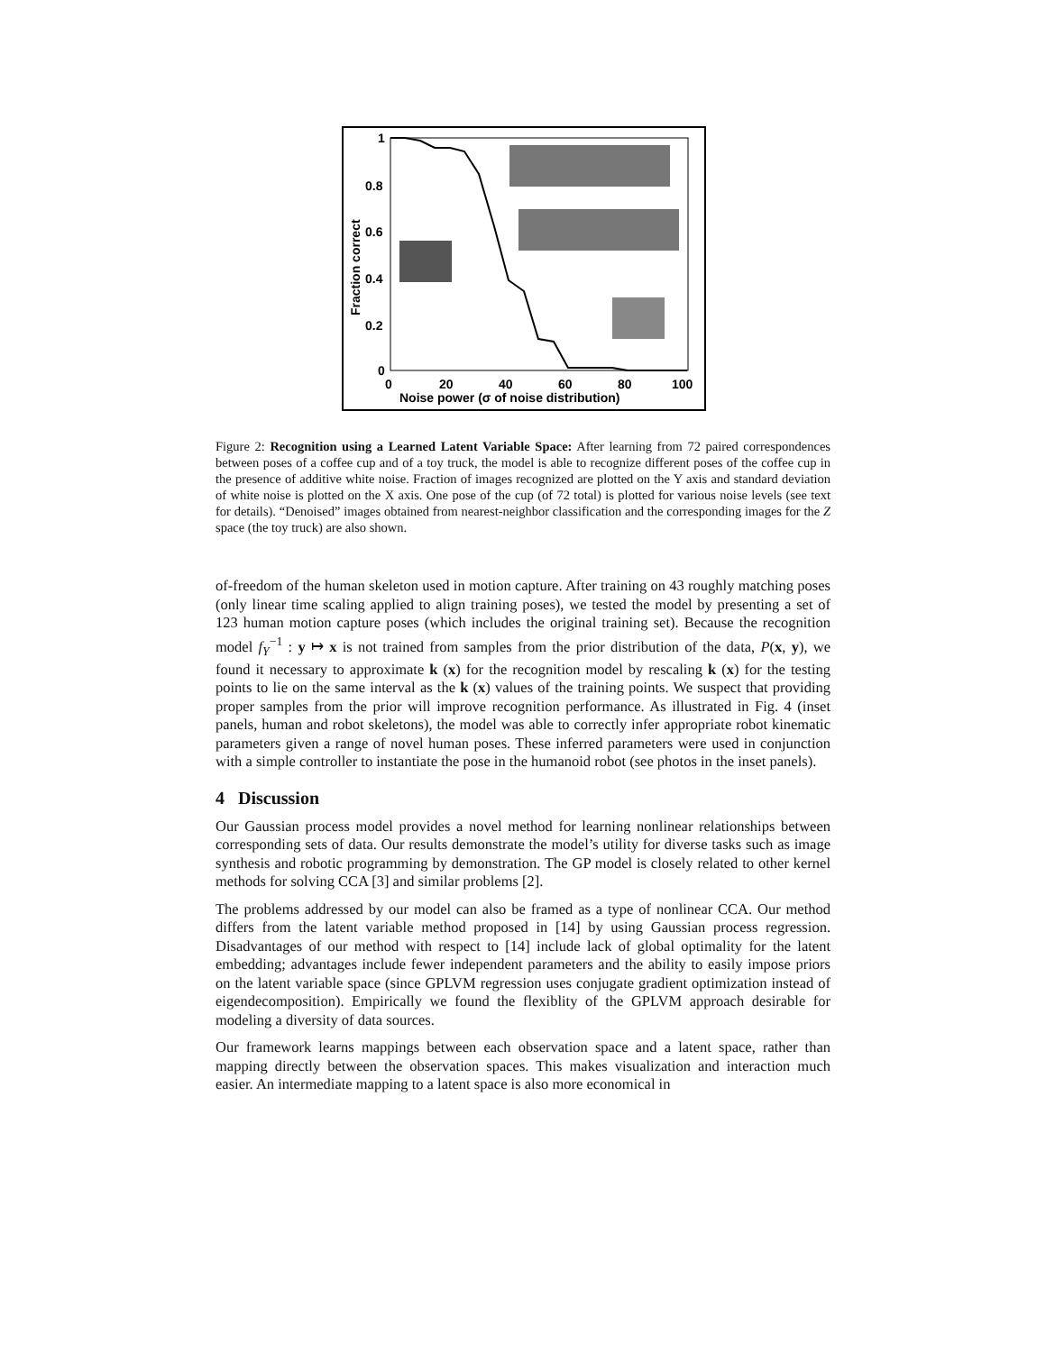1
0.8
0.6
0.4
0.2
0
0
20
40
60
80
100
Noise power (σ of noise distribution)
Fraction correct
Figure 2: Recognition using a Learned Latent Variable Space: After learning from 72 paired correspondences between poses of a coffee cup and of a toy truck, the model is able to recognize different poses of the coffee cup in the presence of additive white noise. Fraction of images recognized are plotted on the Y axis and standard deviation of white noise is plotted on the X axis. One pose of the cup (of 72 total) is plotted for various noise levels (see text for details). “Denoised” images obtained from nearest-neighbor classification and the corresponding images for the Z space (the toy truck) are also shown.
of-freedom of the human skeleton used in motion capture. After training on 43 roughly matching poses (only linear time scaling applied to align training poses), we tested the model by presenting a set of 123 human motion capture poses (which includes the original training set). Because the recognition model f<sub>Y</sub><sup>−1</sup> : y ↦ x is not trained from samples from the prior distribution of the data, P(x, y), we found it necessary to approximate k (x) for the recognition model by rescaling k (x) for the testing points to lie on the same interval as the k (x) values of the training points. We suspect that providing proper samples from the prior will improve recognition performance. As illustrated in Fig. 4 (inset panels, human and robot skeletons), the model was able to correctly infer appropriate robot kinematic parameters given a range of novel human poses. These inferred parameters were used in conjunction with a simple controller to instantiate the pose in the humanoid robot (see photos in the inset panels).
4 Discussion
Our Gaussian process model provides a novel method for learning nonlinear relationships between corresponding sets of data. Our results demonstrate the model’s utility for diverse tasks such as image synthesis and robotic programming by demonstration. The GP model is closely related to other kernel methods for solving CCA [3] and similar problems [2].
The problems addressed by our model can also be framed as a type of nonlinear CCA. Our method differs from the latent variable method proposed in [14] by using Gaussian process regression. Disadvantages of our method with respect to [14] include lack of global optimality for the latent embedding; advantages include fewer independent parameters and the ability to easily impose priors on the latent variable space (since GPLVM regression uses conjugate gradient optimization instead of eigendecomposition). Empirically we found the flexiblity of the GPLVM approach desirable for modeling a diversity of data sources.
Our framework learns mappings between each observation space and a latent space, rather than mapping directly between the observation spaces. This makes visualization and interaction much easier. An intermediate mapping to a latent space is also more economical in